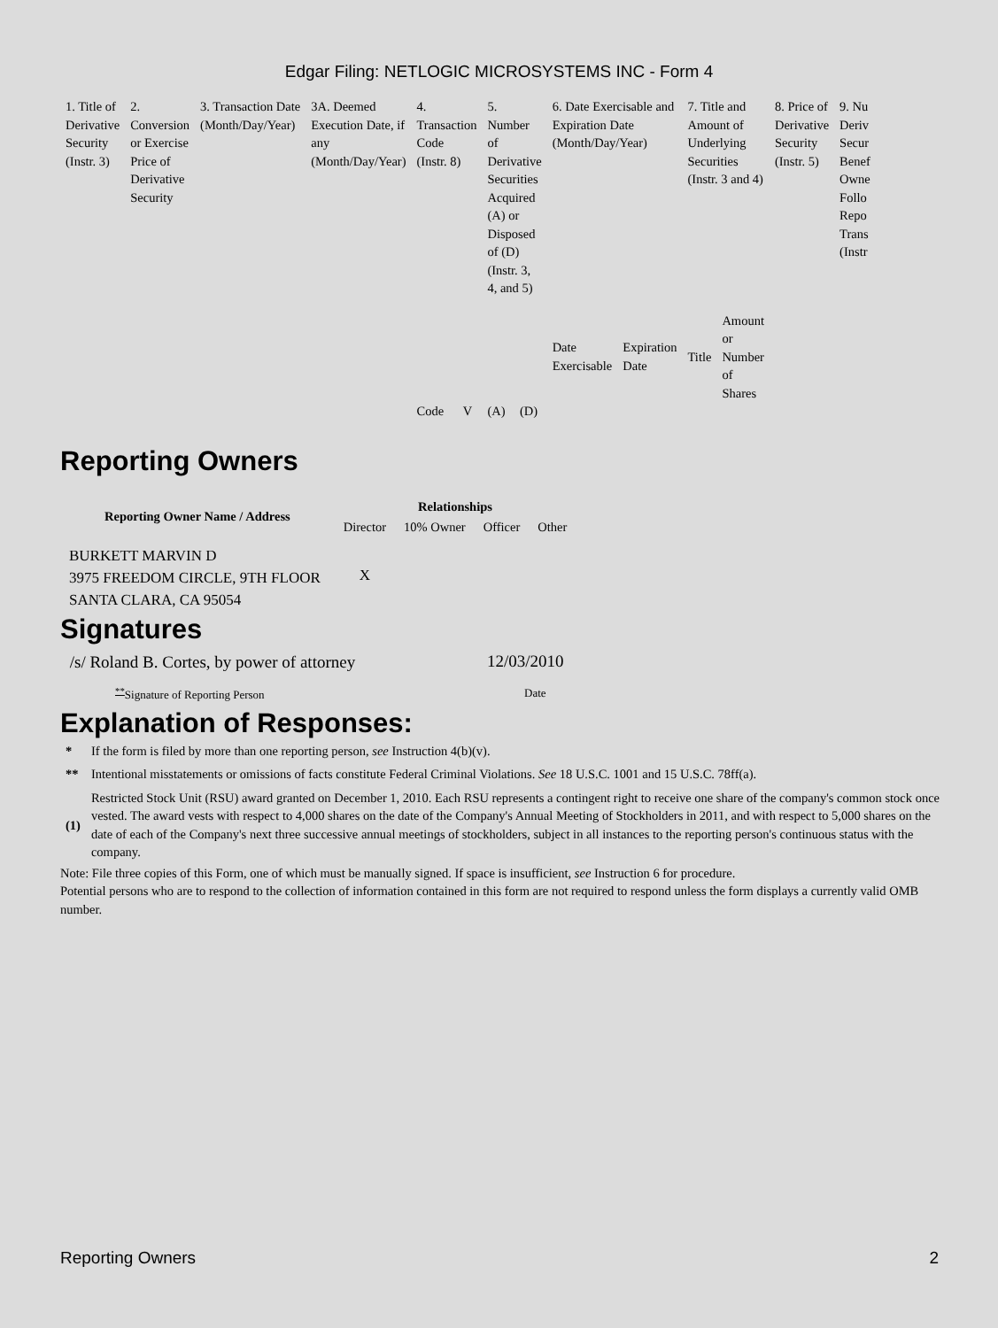Edgar Filing: NETLOGIC MICROSYSTEMS INC - Form 4
| 1. Title of Derivative Security (Instr. 3) | 2. Conversion or Exercise Price of Derivative Security | 3. Transaction Date (Month/Day/Year) | 3A. Deemed Execution Date, if any (Month/Day/Year) | 4. Transaction Code (Instr. 8) | | 5. Number of Derivative Securities Acquired (A) or Disposed of (D) (Instr. 3, 4, and 5) | | 6. Date Exercisable and Expiration Date (Month/Day/Year) | | 7. Title and Amount of Underlying Securities (Instr. 3 and 4) | | 8. Price of Derivative Security (Instr. 5) | 9. Nu Deriv Secur Benef Owne Follo Repo Trans (Instr |
| | | | | | | | | Date Exercisable | Expiration Date | Title | Amount or Number of Shares | | |
| | | | | Code | V | (A) | (D) | | | | | | |
Reporting Owners
| Reporting Owner Name / Address | Relationships | | | |
| --- | --- | --- | --- | --- |
| | Director | 10% Owner | Officer | Other |
| BURKETT MARVIN D 3975 FREEDOM CIRCLE, 9TH FLOOR SANTA CLARA, CA 95054 | X | | | |
Signatures
| /s/ Roland B. Cortes, by power of attorney | 12/03/2010 |
| <sup>**</sup> Signature of Reporting Person | Date |
Explanation of Responses:
| * | If the form is filed by more than one reporting person, see Instruction 4(b)(v). |
| ** | Intentional misstatements or omissions of facts constitute Federal Criminal Violations. See 18 U.S.C. 1001 and 15 U.S.C. 78ff(a). |
| (1) | Restricted Stock Unit (RSU) award granted on December 1, 2010. Each RSU represents a contingent right to receive one share of the company's common stock once vested. The award vests with respect to 4,000 shares on the date of the Company's Annual Meeting of Stockholders in 2011, and with respect to 5,000 shares on the date of each of the Company's next three successive annual meetings of stockholders, subject in all instances to the reporting person's continuous status with the company. |
Note: File three copies of this Form, one of which must be manually signed. If space is insufficient, see Instruction 6 for procedure.
Potential persons who are to respond to the collection of information contained in this form are not required to respond unless the form displays a currently valid OMB number.
Reporting Owners 2